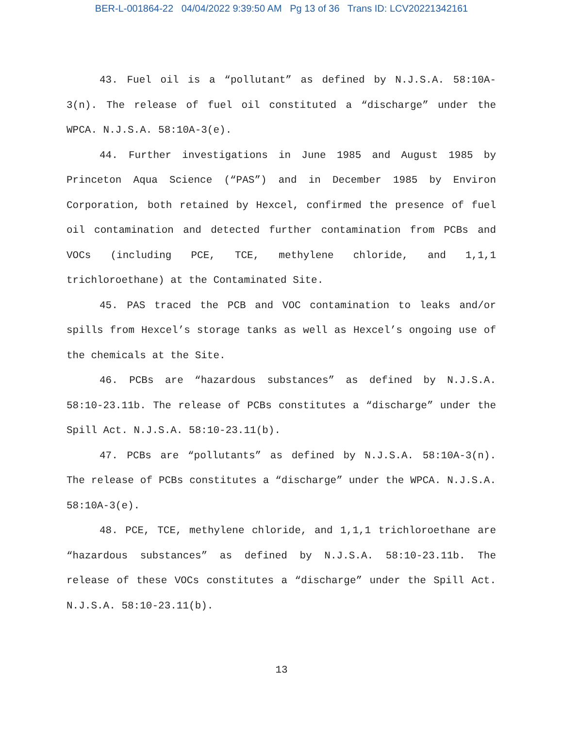BER-L-001864-22 04/04/2022 9:39:50 AM Pg 13 of 36 Trans ID: LCV20221342161
43. Fuel oil is a “pollutant” as defined by N.J.S.A. 58:10A-3(n). The release of fuel oil constituted a “discharge” under the WPCA. N.J.S.A. 58:10A-3(e).
44. Further investigations in June 1985 and August 1985 by Princeton Aqua Science (“PAS”) and in December 1985 by Environ Corporation, both retained by Hexcel, confirmed the presence of fuel oil contamination and detected further contamination from PCBs and VOCs (including PCE, TCE, methylene chloride, and 1,1,1 trichloroethane) at the Contaminated Site.
45. PAS traced the PCB and VOC contamination to leaks and/or spills from Hexcel’s storage tanks as well as Hexcel’s ongoing use of the chemicals at the Site.
46. PCBs are “hazardous substances” as defined by N.J.S.A. 58:10-23.11b. The release of PCBs constitutes a “discharge” under the Spill Act. N.J.S.A. 58:10-23.11(b).
47. PCBs are “pollutants” as defined by N.J.S.A. 58:10A-3(n). The release of PCBs constitutes a “discharge” under the WPCA. N.J.S.A. 58:10A-3(e).
48. PCE, TCE, methylene chloride, and 1,1,1 trichloroethane are “hazardous substances” as defined by N.J.S.A. 58:10-23.11b. The release of these VOCs constitutes a “discharge” under the Spill Act. N.J.S.A. 58:10-23.11(b).
13